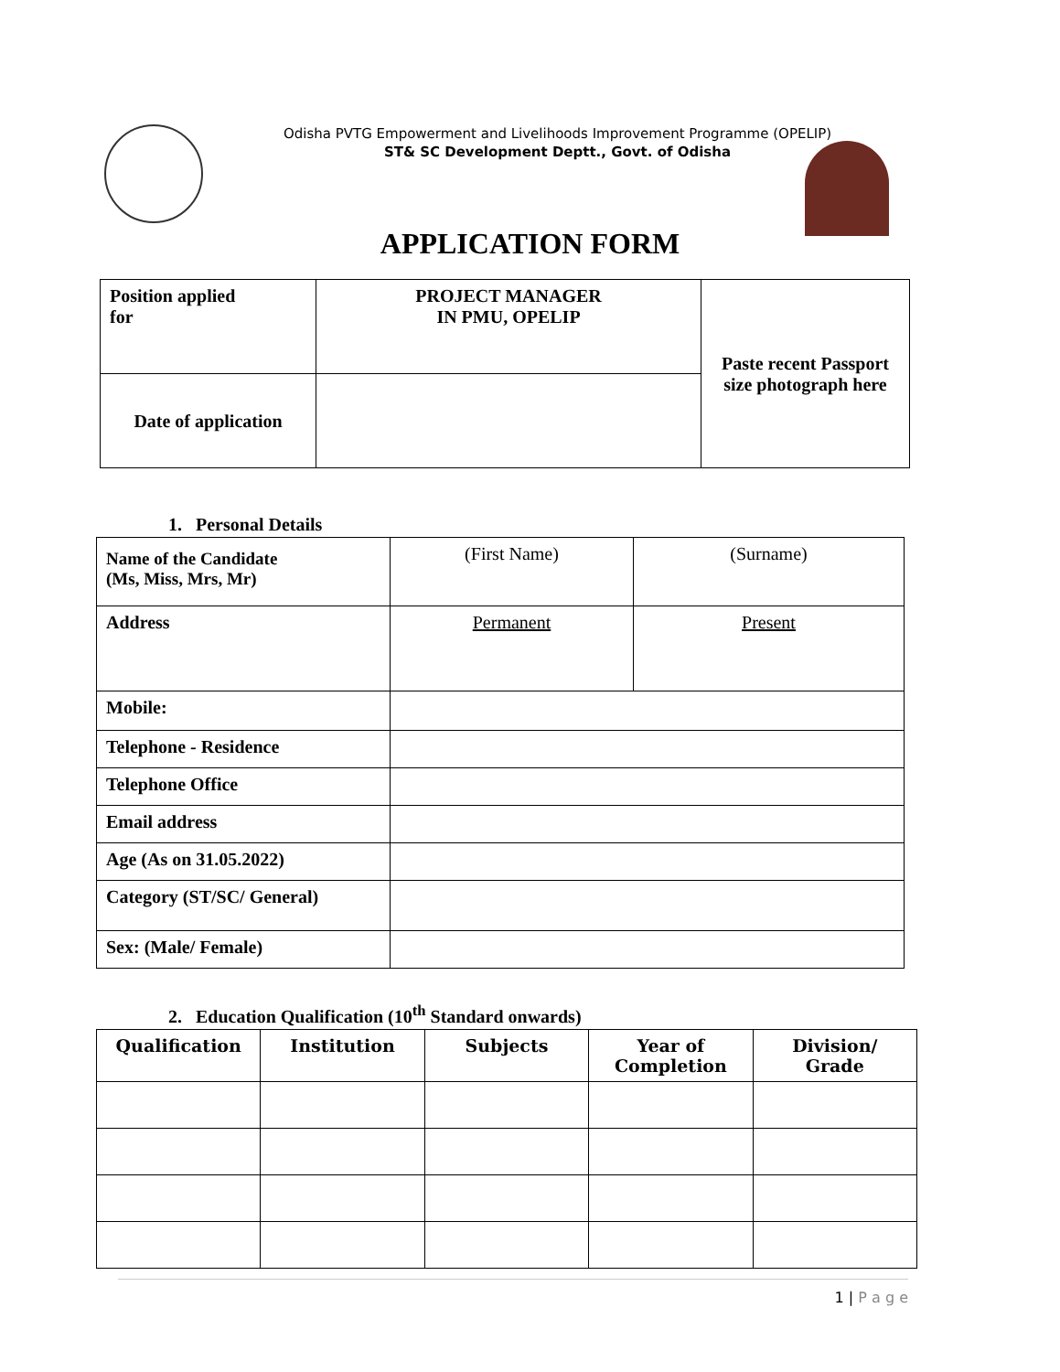Odisha PVTG Empowerment and Livelihoods Improvement Programme (OPELIP)
ST& SC Development Deptt., Govt. of Odisha
APPLICATION FORM
| Position applied for | PROJECT MANAGER IN PMU, OPELIP | Paste recent Passport size photograph here |
| Date of application | | |
1. Personal Details
| Name of the Candidate (Ms, Miss, Mrs, Mr) | (First Name) | (Surname) |
| Address | Permanent | Present |
| Mobile: | | |
| Telephone - Residence | | |
| Telephone Office | | |
| Email address | | |
| Age (As on 31.05.2022) | | |
| Category (ST/SC/ General) | | |
| Sex: (Male/ Female) | | |
2. Education Qualification (10<sup>th</sup> Standard onwards)
| Qualification | Institution | Subjects | Year of Completion | Division/ Grade |
| --- | --- | --- | --- | --- |
1 | P a g e